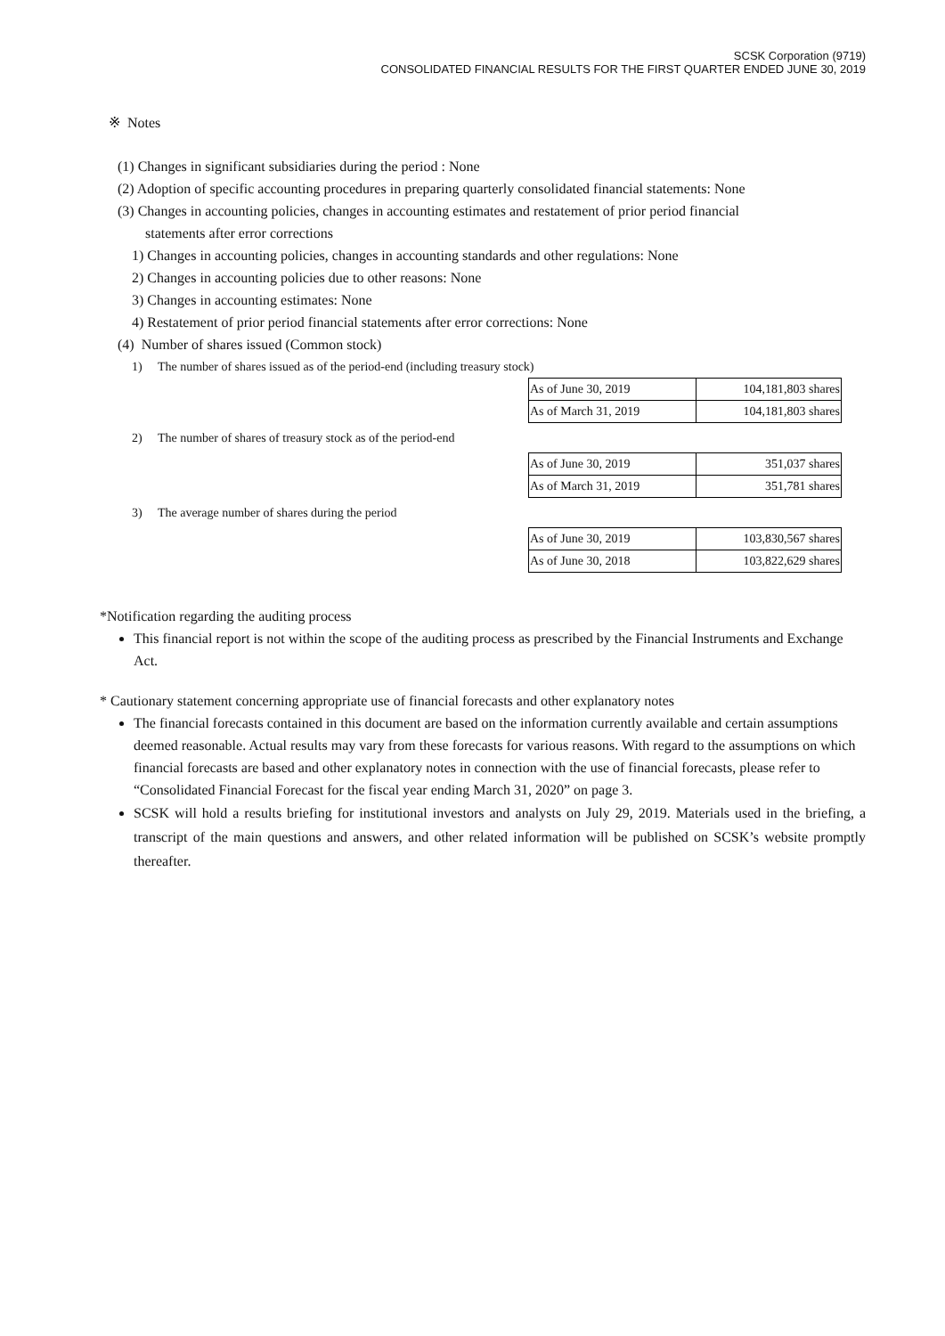SCSK Corporation (9719)
CONSOLIDATED FINANCIAL RESULTS FOR THE FIRST QUARTER ENDED JUNE 30, 2019
※ Notes
(1) Changes in significant subsidiaries during the period : None
(2) Adoption of specific accounting procedures in preparing quarterly consolidated financial statements: None
(3) Changes in accounting policies, changes in accounting estimates and restatement of prior period financial
statements after error corrections
1) Changes in accounting policies, changes in accounting standards and other regulations: None
2) Changes in accounting policies due to other reasons: None
3) Changes in accounting estimates: None
4) Restatement of prior period financial statements after error corrections: None
(4) Number of shares issued (Common stock)
1) The number of shares issued as of the period-end (including treasury stock)
| As of June 30, 2019 | 104,181,803 shares |
| As of March 31, 2019 | 104,181,803 shares |
2) The number of shares of treasury stock as of the period-end
| As of June 30, 2019 | 351,037 shares |
| As of March 31, 2019 | 351,781 shares |
3) The average number of shares during the period
| As of June 30, 2019 | 103,830,567 shares |
| As of June 30, 2018 | 103,822,629 shares |
*Notification regarding the auditing process
This financial report is not within the scope of the auditing process as prescribed by the Financial Instruments and Exchange Act.
* Cautionary statement concerning appropriate use of financial forecasts and other explanatory notes
The financial forecasts contained in this document are based on the information currently available and certain assumptions deemed reasonable. Actual results may vary from these forecasts for various reasons. With regard to the assumptions on which financial forecasts are based and other explanatory notes in connection with the use of financial forecasts, please refer to “Consolidated Financial Forecast for the fiscal year ending March 31, 2020” on page 3.
SCSK will hold a results briefing for institutional investors and analysts on July 29, 2019. Materials used in the briefing, a transcript of the main questions and answers, and other related information will be published on SCSK’s website promptly thereafter.